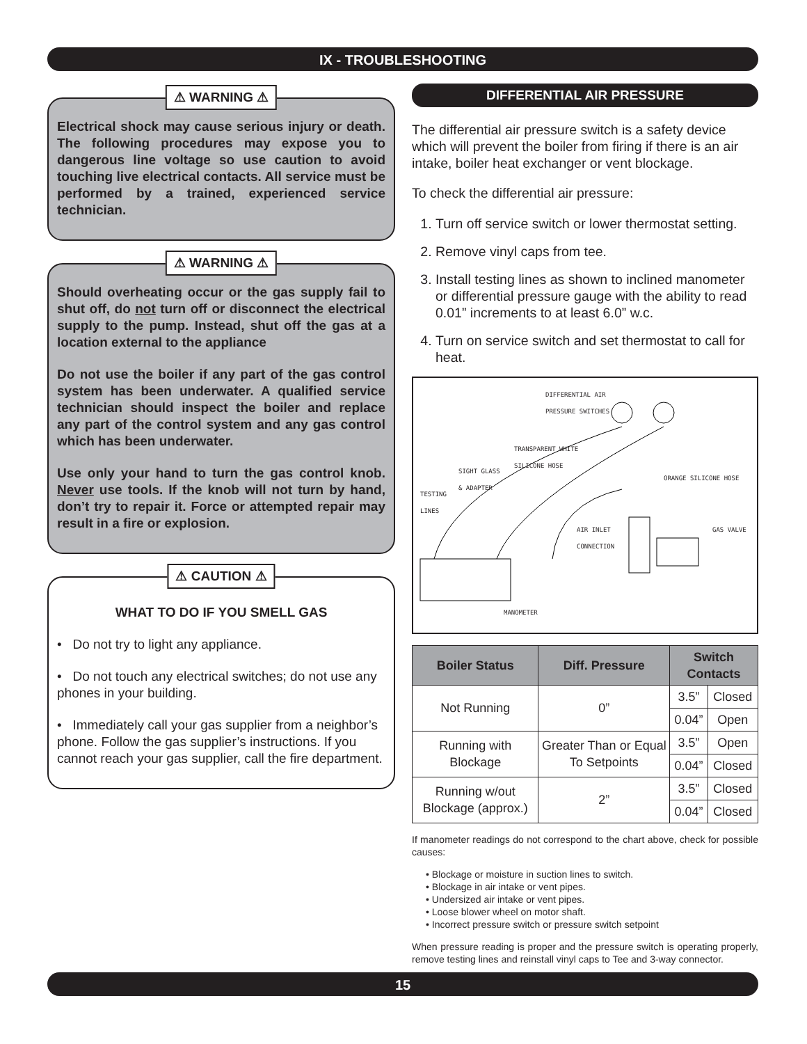IX - TROUBLESHOOTING
⚠ WARNING ⚠
Electrical shock may cause serious injury or death. The following procedures may expose you to dangerous line voltage so use caution to avoid touching live electrical contacts. All service must be performed by a trained, experienced service technician.
⚠ WARNING ⚠
Should overheating occur or the gas supply fail to shut off, do not turn off or disconnect the electrical supply to the pump. Instead, shut off the gas at a location external to the appliance
Do not use the boiler if any part of the gas control system has been underwater. A qualified service technician should inspect the boiler and replace any part of the control system and any gas control which has been underwater.
Use only your hand to turn the gas control knob. Never use tools. If the knob will not turn by hand, don’t try to repair it. Force or attempted repair may result in a fire or explosion.
⚠ CAUTION ⚠
WHAT TO DO IF YOU SMELL GAS
• Do not try to light any appliance.
• Do not touch any electrical switches; do not use any phones in your building.
• Immediately call your gas supplier from a neighbor’s phone. Follow the gas supplier’s instructions. If you cannot reach your gas supplier, call the fire department.
DIFFERENTIAL AIR PRESSURE
The differential air pressure switch is a safety device which will prevent the boiler from firing if there is an air intake, boiler heat exchanger or vent blockage.
To check the differential air pressure:
1. Turn off service switch or lower thermostat setting.
2. Remove vinyl caps from tee.
3. Install testing lines as shown to inclined manometer or differential pressure gauge with the ability to read 0.01” increments to at least 6.0” w.c.
4. Turn on service switch and set thermostat to call for heat.
DIFFERENTIAL AIR
PRESSURE SWITCHES
TRANSPARENT WHITE
SILICONE HOSE
SIGHT GLASS
& ADAPTER ORANGE SILICONE HOSE
TESTING
LINES
AIR INLET
CONNECTION
GAS VALVE
MANOMETER
| Boiler Status | Diff. Pressure | Switch Contacts | |
| --- | --- | --- | --- |
| Not Running | 0” | 3.5” | Closed |
| | | 0.04” | Open |
| Running with Blockage | Greater Than or Equal To Setpoints | 3.5” | Open |
| | | 0.04” | Closed |
| Running w/out Blockage (approx.) | 2” | 3.5” | Closed |
| | | 0.04” | Closed |
If manometer readings do not correspond to the chart above, check for possible causes:
• Blockage or moisture in suction lines to switch.
• Blockage in air intake or vent pipes.
• Undersized air intake or vent pipes.
• Loose blower wheel on motor shaft.
• Incorrect pressure switch or pressure switch setpoint
When pressure reading is proper and the pressure switch is operating properly, remove testing lines and reinstall vinyl caps to Tee and 3-way connector.
15